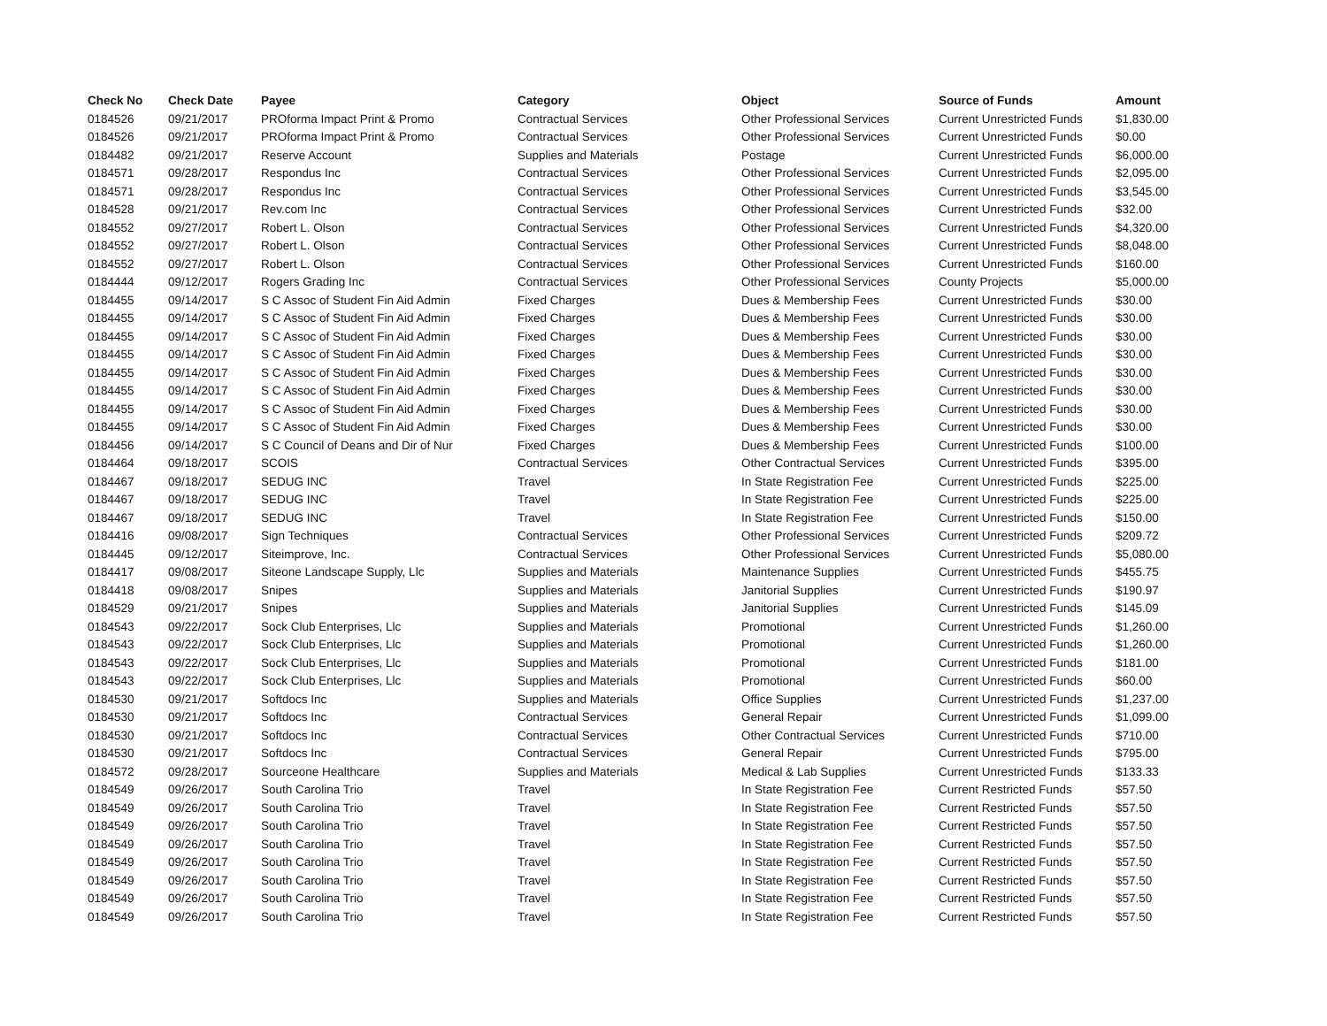| Check No | Check Date | Payee | Category | Object | Source of Funds | Amount |
| --- | --- | --- | --- | --- | --- | --- |
| 0184526 | 09/21/2017 | PROforma Impact Print & Promo | Contractual Services | Other Professional Services | Current Unrestricted Funds | $1,830.00 |
| 0184526 | 09/21/2017 | PROforma Impact Print & Promo | Contractual Services | Other Professional Services | Current Unrestricted Funds | $0.00 |
| 0184482 | 09/21/2017 | Reserve Account | Supplies and Materials | Postage | Current Unrestricted Funds | $6,000.00 |
| 0184571 | 09/28/2017 | Respondus Inc | Contractual Services | Other Professional Services | Current Unrestricted Funds | $2,095.00 |
| 0184571 | 09/28/2017 | Respondus Inc | Contractual Services | Other Professional Services | Current Unrestricted Funds | $3,545.00 |
| 0184528 | 09/21/2017 | Rev.com Inc | Contractual Services | Other Professional Services | Current Unrestricted Funds | $32.00 |
| 0184552 | 09/27/2017 | Robert L. Olson | Contractual Services | Other Professional Services | Current Unrestricted Funds | $4,320.00 |
| 0184552 | 09/27/2017 | Robert L. Olson | Contractual Services | Other Professional Services | Current Unrestricted Funds | $8,048.00 |
| 0184552 | 09/27/2017 | Robert L. Olson | Contractual Services | Other Professional Services | Current Unrestricted Funds | $160.00 |
| 0184444 | 09/12/2017 | Rogers Grading Inc | Contractual Services | Other Professional Services | County Projects | $5,000.00 |
| 0184455 | 09/14/2017 | S C Assoc of Student Fin Aid Admin | Fixed Charges | Dues & Membership Fees | Current Unrestricted Funds | $30.00 |
| 0184455 | 09/14/2017 | S C Assoc of Student Fin Aid Admin | Fixed Charges | Dues & Membership Fees | Current Unrestricted Funds | $30.00 |
| 0184455 | 09/14/2017 | S C Assoc of Student Fin Aid Admin | Fixed Charges | Dues & Membership Fees | Current Unrestricted Funds | $30.00 |
| 0184455 | 09/14/2017 | S C Assoc of Student Fin Aid Admin | Fixed Charges | Dues & Membership Fees | Current Unrestricted Funds | $30.00 |
| 0184455 | 09/14/2017 | S C Assoc of Student Fin Aid Admin | Fixed Charges | Dues & Membership Fees | Current Unrestricted Funds | $30.00 |
| 0184455 | 09/14/2017 | S C Assoc of Student Fin Aid Admin | Fixed Charges | Dues & Membership Fees | Current Unrestricted Funds | $30.00 |
| 0184455 | 09/14/2017 | S C Assoc of Student Fin Aid Admin | Fixed Charges | Dues & Membership Fees | Current Unrestricted Funds | $30.00 |
| 0184455 | 09/14/2017 | S C Assoc of Student Fin Aid Admin | Fixed Charges | Dues & Membership Fees | Current Unrestricted Funds | $30.00 |
| 0184456 | 09/14/2017 | S C Council of Deans and Dir of Nur | Fixed Charges | Dues & Membership Fees | Current Unrestricted Funds | $100.00 |
| 0184464 | 09/18/2017 | SCOIS | Contractual Services | Other Contractual Services | Current Unrestricted Funds | $395.00 |
| 0184467 | 09/18/2017 | SEDUG INC | Travel | In State Registration Fee | Current Unrestricted Funds | $225.00 |
| 0184467 | 09/18/2017 | SEDUG INC | Travel | In State Registration Fee | Current Unrestricted Funds | $225.00 |
| 0184467 | 09/18/2017 | SEDUG INC | Travel | In State Registration Fee | Current Unrestricted Funds | $150.00 |
| 0184416 | 09/08/2017 | Sign Techniques | Contractual Services | Other Professional Services | Current Unrestricted Funds | $209.72 |
| 0184445 | 09/12/2017 | Siteimprove, Inc. | Contractual Services | Other Professional Services | Current Unrestricted Funds | $5,080.00 |
| 0184417 | 09/08/2017 | Siteone Landscape Supply, Llc | Supplies and Materials | Maintenance Supplies | Current Unrestricted Funds | $455.75 |
| 0184418 | 09/08/2017 | Snipes | Supplies and Materials | Janitorial Supplies | Current Unrestricted Funds | $190.97 |
| 0184529 | 09/21/2017 | Snipes | Supplies and Materials | Janitorial Supplies | Current Unrestricted Funds | $145.09 |
| 0184543 | 09/22/2017 | Sock Club Enterprises, Llc | Supplies and Materials | Promotional | Current Unrestricted Funds | $1,260.00 |
| 0184543 | 09/22/2017 | Sock Club Enterprises, Llc | Supplies and Materials | Promotional | Current Unrestricted Funds | $1,260.00 |
| 0184543 | 09/22/2017 | Sock Club Enterprises, Llc | Supplies and Materials | Promotional | Current Unrestricted Funds | $181.00 |
| 0184543 | 09/22/2017 | Sock Club Enterprises, Llc | Supplies and Materials | Promotional | Current Unrestricted Funds | $60.00 |
| 0184530 | 09/21/2017 | Softdocs Inc | Supplies and Materials | Office Supplies | Current Unrestricted Funds | $1,237.00 |
| 0184530 | 09/21/2017 | Softdocs Inc | Contractual Services | General Repair | Current Unrestricted Funds | $1,099.00 |
| 0184530 | 09/21/2017 | Softdocs Inc | Contractual Services | Other Contractual Services | Current Unrestricted Funds | $710.00 |
| 0184530 | 09/21/2017 | Softdocs Inc | Contractual Services | General Repair | Current Unrestricted Funds | $795.00 |
| 0184572 | 09/28/2017 | Sourceone Healthcare | Supplies and Materials | Medical & Lab Supplies | Current Unrestricted Funds | $133.33 |
| 0184549 | 09/26/2017 | South Carolina Trio | Travel | In State Registration Fee | Current Restricted Funds | $57.50 |
| 0184549 | 09/26/2017 | South Carolina Trio | Travel | In State Registration Fee | Current Restricted Funds | $57.50 |
| 0184549 | 09/26/2017 | South Carolina Trio | Travel | In State Registration Fee | Current Restricted Funds | $57.50 |
| 0184549 | 09/26/2017 | South Carolina Trio | Travel | In State Registration Fee | Current Restricted Funds | $57.50 |
| 0184549 | 09/26/2017 | South Carolina Trio | Travel | In State Registration Fee | Current Restricted Funds | $57.50 |
| 0184549 | 09/26/2017 | South Carolina Trio | Travel | In State Registration Fee | Current Restricted Funds | $57.50 |
| 0184549 | 09/26/2017 | South Carolina Trio | Travel | In State Registration Fee | Current Restricted Funds | $57.50 |
| 0184549 | 09/26/2017 | South Carolina Trio | Travel | In State Registration Fee | Current Restricted Funds | $57.50 |